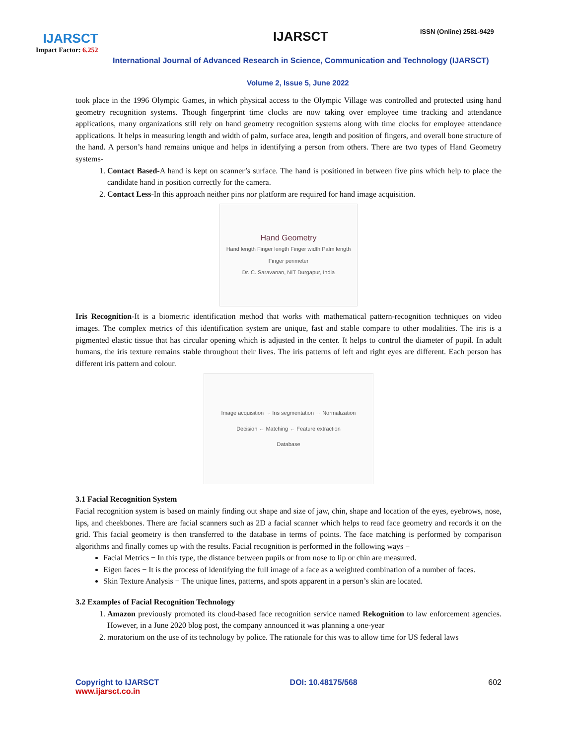IJARSCT
Impact Factor: 6.252
IJARSCT ISSN (Online) 2581-9429
International Journal of Advanced Research in Science, Communication and Technology (IJARSCT)
Volume 2, Issue 5, June 2022
took place in the 1996 Olympic Games, in which physical access to the Olympic Village was controlled and protected using hand geometry recognition systems. Though fingerprint time clocks are now taking over employee time tracking and attendance applications, many organizations still rely on hand geometry recognition systems along with time clocks for employee attendance applications. It helps in measuring length and width of palm, surface area, length and position of fingers, and overall bone structure of the hand. A person’s hand remains unique and helps in identifying a person from others. There are two types of Hand Geometry systems-
1. Contact Based-A hand is kept on scanner’s surface. The hand is positioned in between five pins which help to place the candidate hand in position correctly for the camera.
2. Contact Less-In this approach neither pins nor platform are required for hand image acquisition.
Hand Geometry
Hand length Finger length Finger width Palm length Finger perimeter
Dr. C. Saravanan, NIT Durgapur, India
Iris Recognition-It is a biometric identification method that works with mathematical pattern-recognition techniques on video images. The complex metrics of this identification system are unique, fast and stable compare to other modalities. The iris is a pigmented elastic tissue that has circular opening which is adjusted in the center. It helps to control the diameter of pupil. In adult humans, the iris texture remains stable throughout their lives. The iris patterns of left and right eyes are different. Each person has different iris pattern and colour.
Image acquisition → Iris segmentation → Normalization
Decision ← Matching ← Feature extraction
Database
3.1 Facial Recognition System
Facial recognition system is based on mainly finding out shape and size of jaw, chin, shape and location of the eyes, eyebrows, nose, lips, and cheekbones. There are facial scanners such as 2D a facial scanner which helps to read face geometry and records it on the grid. This facial geometry is then transferred to the database in terms of points. The face matching is performed by comparison algorithms and finally comes up with the results. Facial recognition is performed in the following ways −
Facial Metrics − In this type, the distance between pupils or from nose to lip or chin are measured.
Eigen faces − It is the process of identifying the full image of a face as a weighted combination of a number of faces.
Skin Texture Analysis − The unique lines, patterns, and spots apparent in a person’s skin are located.
3.2 Examples of Facial Recognition Technology
1. Amazon previously promoted its cloud-based face recognition service named Rekognition to law enforcement agencies. However, in a June 2020 blog post, the company announced it was planning a one-year
2. moratorium on the use of its technology by police. The rationale for this was to allow time for US federal laws
Copyright to IJARSCT
www.ijarsct.co.in
DOI: 10.48175/568 602